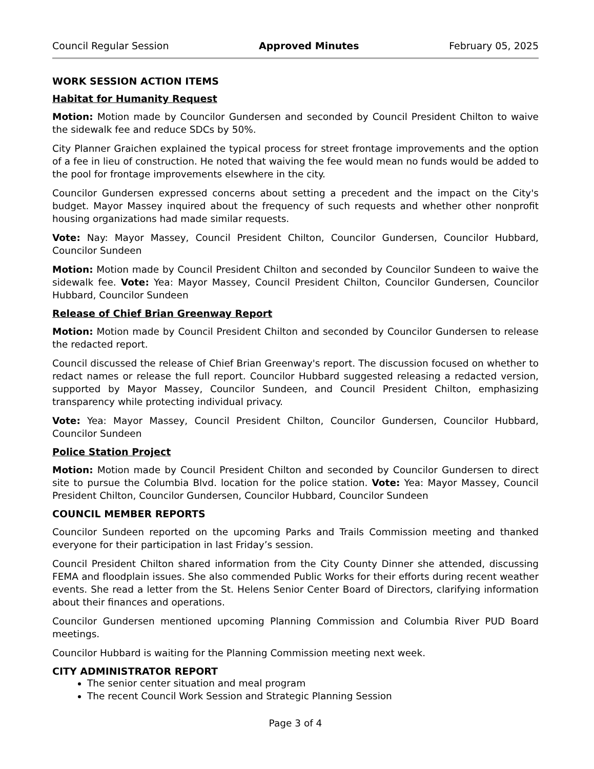Council Regular Session Approved Minutes February 05, 2025
WORK SESSION ACTION ITEMS
Habitat for Humanity Request
Motion: Motion made by Councilor Gundersen and seconded by Council President Chilton to waive the sidewalk fee and reduce SDCs by 50%.
City Planner Graichen explained the typical process for street frontage improvements and the option of a fee in lieu of construction. He noted that waiving the fee would mean no funds would be added to the pool for frontage improvements elsewhere in the city.
Councilor Gundersen expressed concerns about setting a precedent and the impact on the City's budget. Mayor Massey inquired about the frequency of such requests and whether other nonprofit housing organizations had made similar requests.
Vote: Nay: Mayor Massey, Council President Chilton, Councilor Gundersen, Councilor Hubbard, Councilor Sundeen
Motion: Motion made by Council President Chilton and seconded by Councilor Sundeen to waive the sidewalk fee. Vote: Yea: Mayor Massey, Council President Chilton, Councilor Gundersen, Councilor Hubbard, Councilor Sundeen
Release of Chief Brian Greenway Report
Motion: Motion made by Council President Chilton and seconded by Councilor Gundersen to release the redacted report.
Council discussed the release of Chief Brian Greenway's report. The discussion focused on whether to redact names or release the full report. Councilor Hubbard suggested releasing a redacted version, supported by Mayor Massey, Councilor Sundeen, and Council President Chilton, emphasizing transparency while protecting individual privacy.
Vote: Yea: Mayor Massey, Council President Chilton, Councilor Gundersen, Councilor Hubbard, Councilor Sundeen
Police Station Project
Motion: Motion made by Council President Chilton and seconded by Councilor Gundersen to direct site to pursue the Columbia Blvd. location for the police station. Vote: Yea: Mayor Massey, Council President Chilton, Councilor Gundersen, Councilor Hubbard, Councilor Sundeen
COUNCIL MEMBER REPORTS
Councilor Sundeen reported on the upcoming Parks and Trails Commission meeting and thanked everyone for their participation in last Friday’s session.
Council President Chilton shared information from the City County Dinner she attended, discussing FEMA and floodplain issues. She also commended Public Works for their efforts during recent weather events. She read a letter from the St. Helens Senior Center Board of Directors, clarifying information about their finances and operations.
Councilor Gundersen mentioned upcoming Planning Commission and Columbia River PUD Board meetings.
Councilor Hubbard is waiting for the Planning Commission meeting next week.
CITY ADMINISTRATOR REPORT
The senior center situation and meal program
The recent Council Work Session and Strategic Planning Session
Page 3 of 4